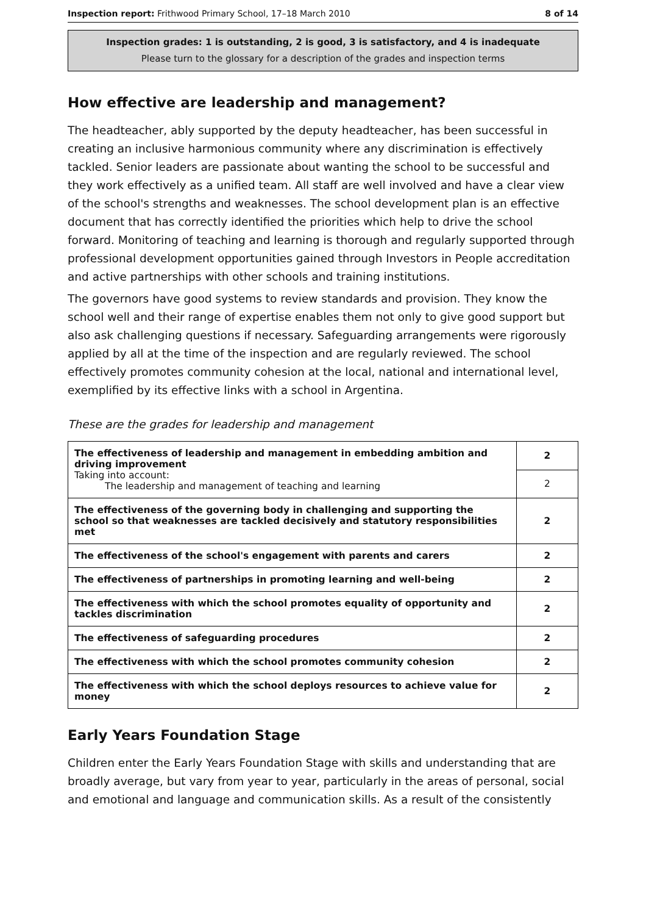Inspection report: Frithwood Primary School, 17–18 March 2010 8 of 14
Inspection grades: 1 is outstanding, 2 is good, 3 is satisfactory, and 4 is inadequate
Please turn to the glossary for a description of the grades and inspection terms
How effective are leadership and management?
The headteacher, ably supported by the deputy headteacher, has been successful in creating an inclusive harmonious community where any discrimination is effectively tackled. Senior leaders are passionate about wanting the school to be successful and they work effectively as a unified team. All staff are well involved and have a clear view of the school's strengths and weaknesses. The school development plan is an effective document that has correctly identified the priorities which help to drive the school forward. Monitoring of teaching and learning is thorough and regularly supported through professional development opportunities gained through Investors in People accreditation and active partnerships with other schools and training institutions.
The governors have good systems to review standards and provision. They know the school well and their range of expertise enables them not only to give good support but also ask challenging questions if necessary. Safeguarding arrangements were rigorously applied by all at the time of the inspection and are regularly reviewed. The school effectively promotes community cohesion at the local, national and international level, exemplified by its effective links with a school in Argentina.
These are the grades for leadership and management
| The effectiveness of leadership and management in embedding ambition and driving improvement Taking into account: The leadership and management of teaching and learning | 2 |
| | 2 |
| The effectiveness of the governing body in challenging and supporting the school so that weaknesses are tackled decisively and statutory responsibilities met | 2 |
| The effectiveness of the school's engagement with parents and carers | 2 |
| The effectiveness of partnerships in promoting learning and well-being | 2 |
| The effectiveness with which the school promotes equality of opportunity and tackles discrimination | 2 |
| The effectiveness of safeguarding procedures | 2 |
| The effectiveness with which the school promotes community cohesion | 2 |
| The effectiveness with which the school deploys resources to achieve value for money | 2 |
Early Years Foundation Stage
Children enter the Early Years Foundation Stage with skills and understanding that are broadly average, but vary from year to year, particularly in the areas of personal, social and emotional and language and communication skills. As a result of the consistently